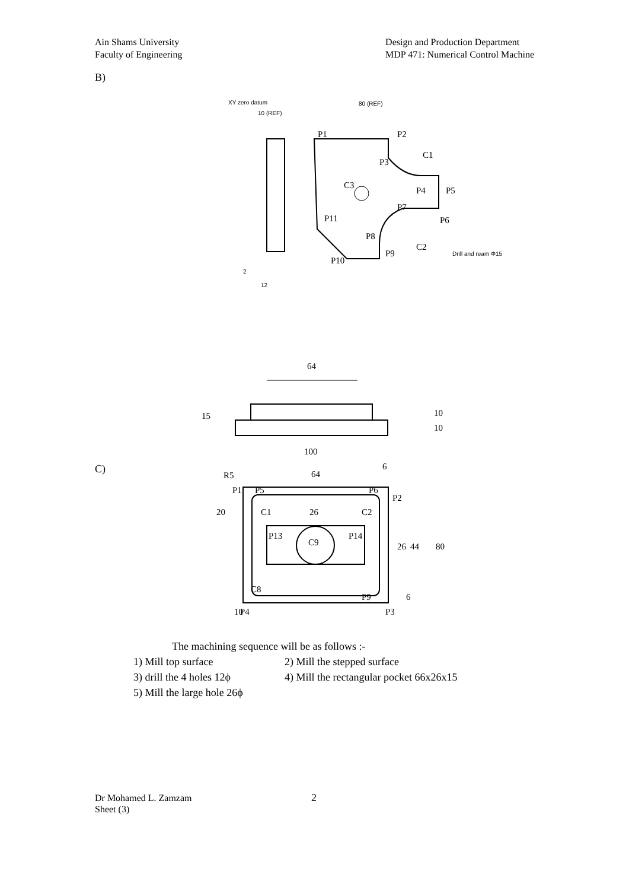Ain Shams University
Faculty of Engineering
Design and Production Department
MDP 471: Numerical Control Machine
B)
XY zero datum
80 (REF)
10 (REF)
P1
P2
P3
C1
P4
P5
C3
P7
P11
P6
P8
C2
P9
P10
Drill and ream Φ15
2
12
C)
64
15
10
10
100
6
R5
64
P1
P5
P6
P2
20
C1
26
C2
P13
P14
C9
26
44
80
C8
P9
6
10
P4
P3
The machining sequence will be as follows :-
1) Mill top surface 2) Mill the stepped surface
3) drill the 4 holes 12ϕ
4) Mill the rectangular pocket 66x26x15
5) Mill the large hole 26ϕ
Dr Mohamed L. Zamzam
Sheet (3)
2